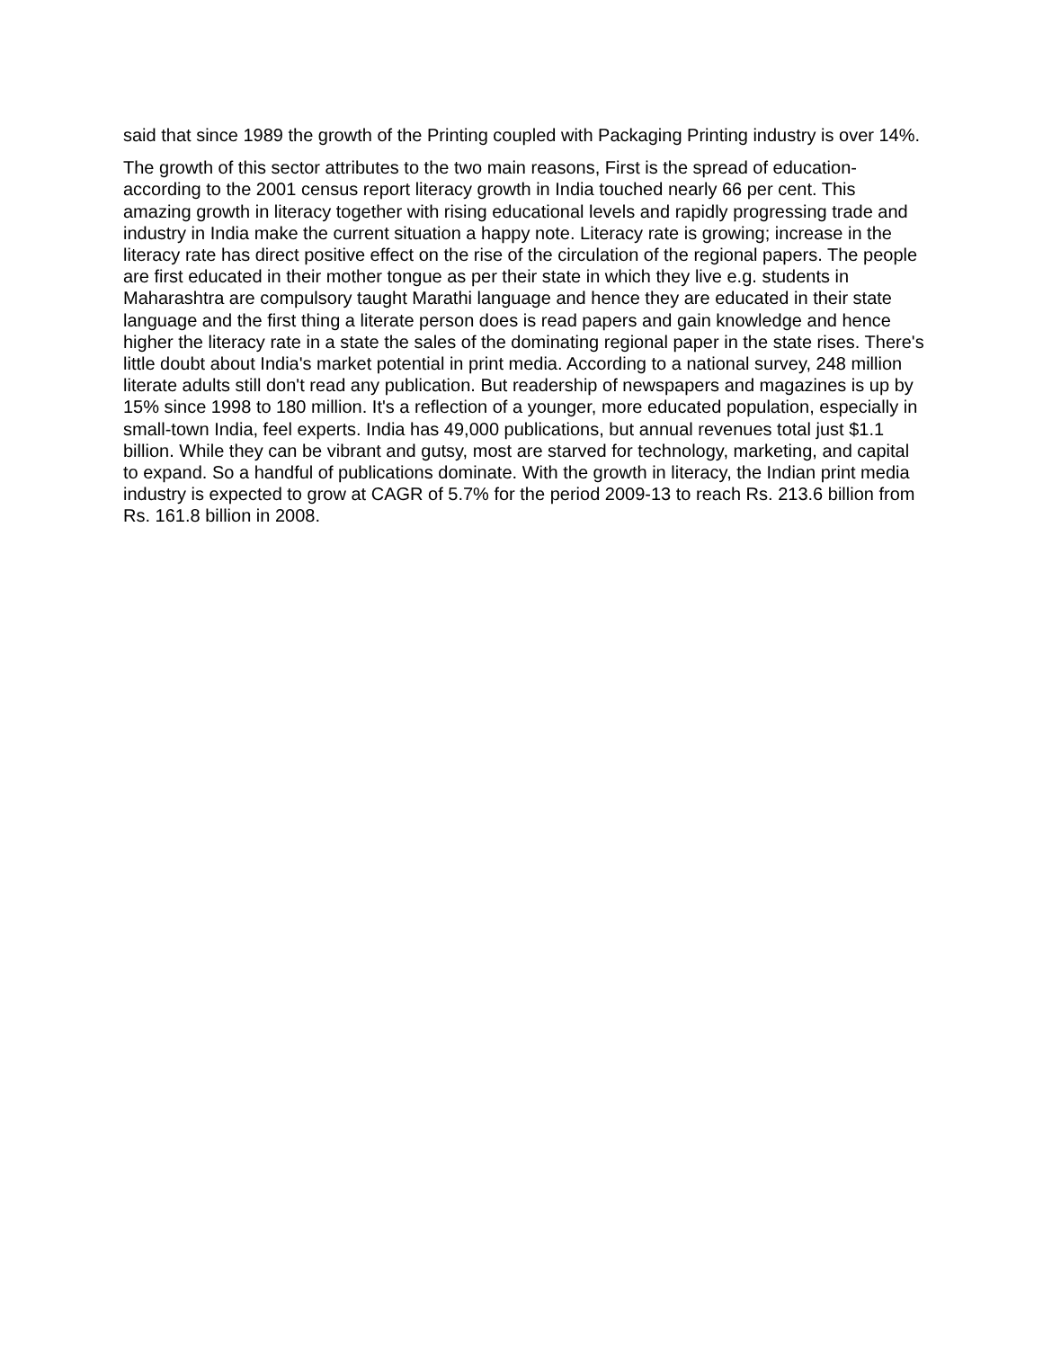said that since 1989 the growth of the Printing coupled with Packaging Printing industry is over 14%.
The growth of this sector attributes to the two main reasons, First is the spread of education- according to the 2001 census report literacy growth in India touched nearly 66 per cent. This amazing growth in literacy together with rising educational levels and rapidly progressing trade and industry in India make the current situation a happy note. Literacy rate is growing; increase in the literacy rate has direct positive effect on the rise of the circulation of the regional papers. The people are first educated in their mother tongue as per their state in which they live e.g. students in Maharashtra are compulsory taught Marathi language and hence they are educated in their state language and the first thing a literate person does is read papers and gain knowledge and hence higher the literacy rate in a state the sales of the dominating regional paper in the state rises. There's little doubt about India's market potential in print media. According to a national survey, 248 million literate adults still don't read any publication. But readership of newspapers and magazines is up by 15% since 1998 to 180 million. It's a reflection of a younger, more educated population, especially in small-town India, feel experts. India has 49,000 publications, but annual revenues total just $1.1 billion. While they can be vibrant and gutsy, most are starved for technology, marketing, and capital to expand. So a handful of publications dominate. With the growth in literacy, the Indian print media industry is expected to grow at CAGR of 5.7% for the period 2009-13 to reach Rs. 213.6 billion from Rs. 161.8 billion in 2008.